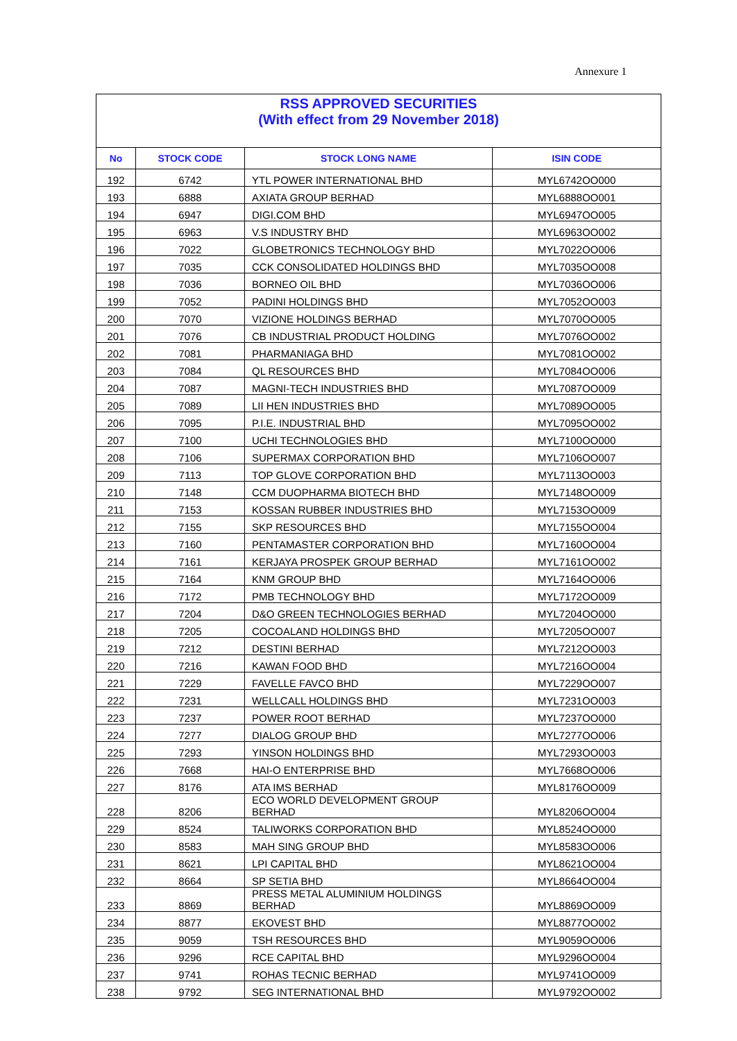Annexure 1
| RSS APPROVED SECURITIES (With effect from 29 November 2018) | | | |
| No | STOCK CODE | STOCK LONG NAME | ISIN CODE |
| 192 | 6742 | YTL POWER INTERNATIONAL BHD | MYL6742OO000 |
| 193 | 6888 | AXIATA GROUP BERHAD | MYL6888OO001 |
| 194 | 6947 | DIGI.COM BHD | MYL6947OO005 |
| 195 | 6963 | V.S INDUSTRY BHD | MYL6963OO002 |
| 196 | 7022 | GLOBETRONICS TECHNOLOGY BHD | MYL7022OO006 |
| 197 | 7035 | CCK CONSOLIDATED HOLDINGS BHD | MYL7035OO008 |
| 198 | 7036 | BORNEO OIL BHD | MYL7036OO006 |
| 199 | 7052 | PADINI HOLDINGS BHD | MYL7052OO003 |
| 200 | 7070 | VIZIONE HOLDINGS BERHAD | MYL7070OO005 |
| 201 | 7076 | CB INDUSTRIAL PRODUCT HOLDING | MYL7076OO002 |
| 202 | 7081 | PHARMANIAGA BHD | MYL7081OO002 |
| 203 | 7084 | QL RESOURCES BHD | MYL7084OO006 |
| 204 | 7087 | MAGNI-TECH INDUSTRIES BHD | MYL7087OO009 |
| 205 | 7089 | LII HEN INDUSTRIES BHD | MYL7089OO005 |
| 206 | 7095 | P.I.E. INDUSTRIAL BHD | MYL7095OO002 |
| 207 | 7100 | UCHI TECHNOLOGIES BHD | MYL7100OO000 |
| 208 | 7106 | SUPERMAX CORPORATION BHD | MYL7106OO007 |
| 209 | 7113 | TOP GLOVE CORPORATION BHD | MYL7113OO003 |
| 210 | 7148 | CCM DUOPHARMA BIOTECH BHD | MYL7148OO009 |
| 211 | 7153 | KOSSAN RUBBER INDUSTRIES BHD | MYL7153OO009 |
| 212 | 7155 | SKP RESOURCES BHD | MYL7155OO004 |
| 213 | 7160 | PENTAMASTER CORPORATION BHD | MYL7160OO004 |
| 214 | 7161 | KERJAYA PROSPEK GROUP BERHAD | MYL7161OO002 |
| 215 | 7164 | KNM GROUP BHD | MYL7164OO006 |
| 216 | 7172 | PMB TECHNOLOGY BHD | MYL7172OO009 |
| 217 | 7204 | D&O GREEN TECHNOLOGIES BERHAD | MYL7204OO000 |
| 218 | 7205 | COCOALAND HOLDINGS BHD | MYL7205OO007 |
| 219 | 7212 | DESTINI BERHAD | MYL7212OO003 |
| 220 | 7216 | KAWAN FOOD BHD | MYL7216OO004 |
| 221 | 7229 | FAVELLE FAVCO BHD | MYL7229OO007 |
| 222 | 7231 | WELLCALL HOLDINGS BHD | MYL7231OO003 |
| 223 | 7237 | POWER ROOT BERHAD | MYL7237OO000 |
| 224 | 7277 | DIALOG GROUP BHD | MYL7277OO006 |
| 225 | 7293 | YINSON HOLDINGS BHD | MYL7293OO003 |
| 226 | 7668 | HAI-O ENTERPRISE BHD | MYL7668OO006 |
| 227 | 8176 | ATA IMS BERHAD | MYL8176OO009 |
| 228 | 8206 | ECO WORLD DEVELOPMENT GROUP BERHAD | MYL8206OO004 |
| 229 | 8524 | TALIWORKS CORPORATION BHD | MYL8524OO000 |
| 230 | 8583 | MAH SING GROUP BHD | MYL8583OO006 |
| 231 | 8621 | LPI CAPITAL BHD | MYL8621OO004 |
| 232 | 8664 | SP SETIA BHD | MYL8664OO004 |
| 233 | 8869 | PRESS METAL ALUMINIUM HOLDINGS BERHAD | MYL8869OO009 |
| 234 | 8877 | EKOVEST BHD | MYL8877OO002 |
| 235 | 9059 | TSH RESOURCES BHD | MYL9059OO006 |
| 236 | 9296 | RCE CAPITAL BHD | MYL9296OO004 |
| 237 | 9741 | ROHAS TECNIC BERHAD | MYL9741OO009 |
| 238 | 9792 | SEG INTERNATIONAL BHD | MYL9792OO002 |